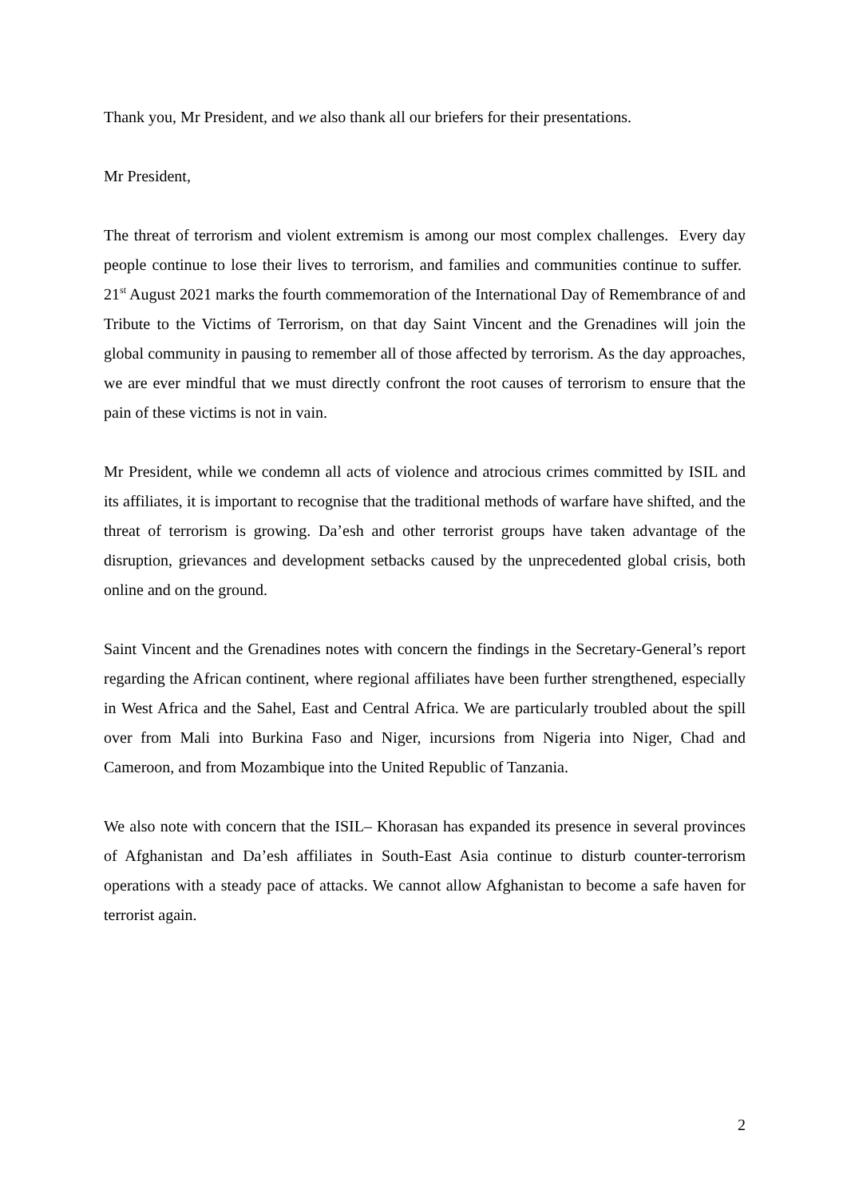Thank you, Mr President, and we also thank all our briefers for their presentations.
Mr President,
The threat of terrorism and violent extremism is among our most complex challenges. Every day people continue to lose their lives to terrorism, and families and communities continue to suffer. 21<sup>st</sup> August 2021 marks the fourth commemoration of the International Day of Remembrance of and Tribute to the Victims of Terrorism, on that day Saint Vincent and the Grenadines will join the global community in pausing to remember all of those affected by terrorism. As the day approaches, we are ever mindful that we must directly confront the root causes of terrorism to ensure that the pain of these victims is not in vain.
Mr President, while we condemn all acts of violence and atrocious crimes committed by ISIL and its affiliates, it is important to recognise that the traditional methods of warfare have shifted, and the threat of terrorism is growing. Da’esh and other terrorist groups have taken advantage of the disruption, grievances and development setbacks caused by the unprecedented global crisis, both online and on the ground.
Saint Vincent and the Grenadines notes with concern the findings in the Secretary-General’s report regarding the African continent, where regional affiliates have been further strengthened, especially in West Africa and the Sahel, East and Central Africa. We are particularly troubled about the spill over from Mali into Burkina Faso and Niger, incursions from Nigeria into Niger, Chad and Cameroon, and from Mozambique into the United Republic of Tanzania.
We also note with concern that the ISIL– Khorasan has expanded its presence in several provinces of Afghanistan and Da’esh affiliates in South-East Asia continue to disturb counter-terrorism operations with a steady pace of attacks. We cannot allow Afghanistan to become a safe haven for terrorist again.
2